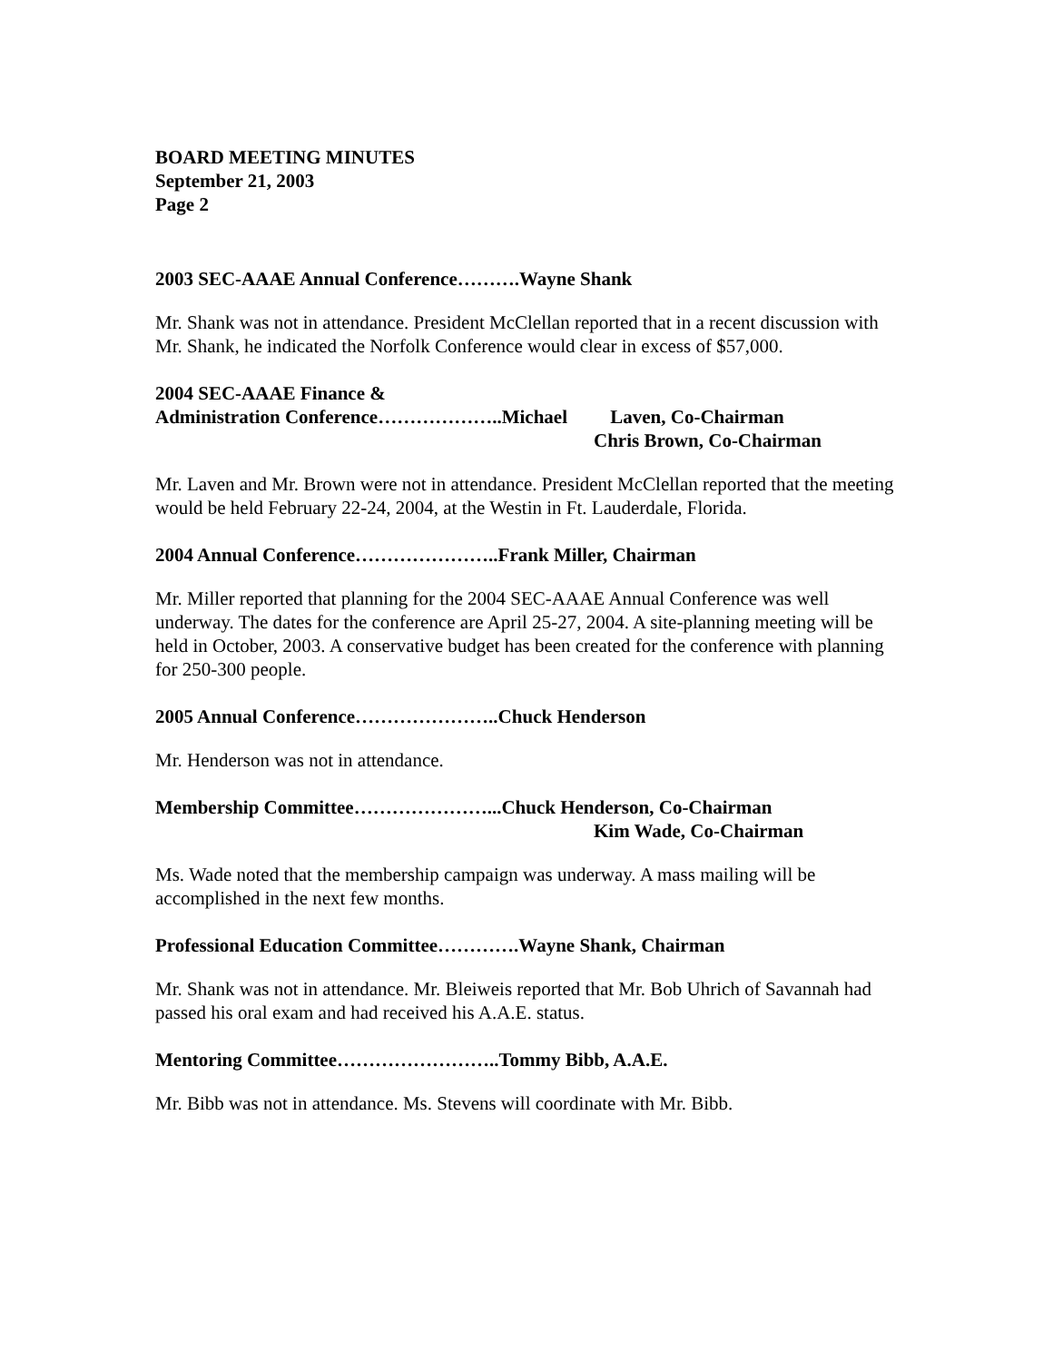BOARD MEETING MINUTES
September 21, 2003
Page 2
2003 SEC-AAAE Annual Conference……….Wayne Shank
Mr. Shank was not in attendance. President McClellan reported that in a recent discussion with Mr. Shank, he indicated the Norfolk Conference would clear in excess of $57,000.
2004 SEC-AAAE Finance &
Administration Conference………………..Michael Laven, Co-Chairman
Chris Brown, Co-Chairman
Mr. Laven and Mr. Brown were not in attendance. President McClellan reported that the meeting would be held February 22-24, 2004, at the Westin in Ft. Lauderdale, Florida.
2004 Annual Conference…………………..Frank Miller, Chairman
Mr. Miller reported that planning for the 2004 SEC-AAAE Annual Conference was well underway. The dates for the conference are April 25-27, 2004. A site-planning meeting will be held in October, 2003. A conservative budget has been created for the conference with planning for 250-300 people.
2005 Annual Conference…………………..Chuck Henderson
Mr. Henderson was not in attendance.
Membership Committee…………………...Chuck Henderson, Co-Chairman
Kim Wade, Co-Chairman
Ms. Wade noted that the membership campaign was underway. A mass mailing will be accomplished in the next few months.
Professional Education Committee………….Wayne Shank, Chairman
Mr. Shank was not in attendance. Mr. Bleiweis reported that Mr. Bob Uhrich of Savannah had passed his oral exam and had received his A.A.E. status.
Mentoring Committee……………………..Tommy Bibb, A.A.E.
Mr. Bibb was not in attendance. Ms. Stevens will coordinate with Mr. Bibb.